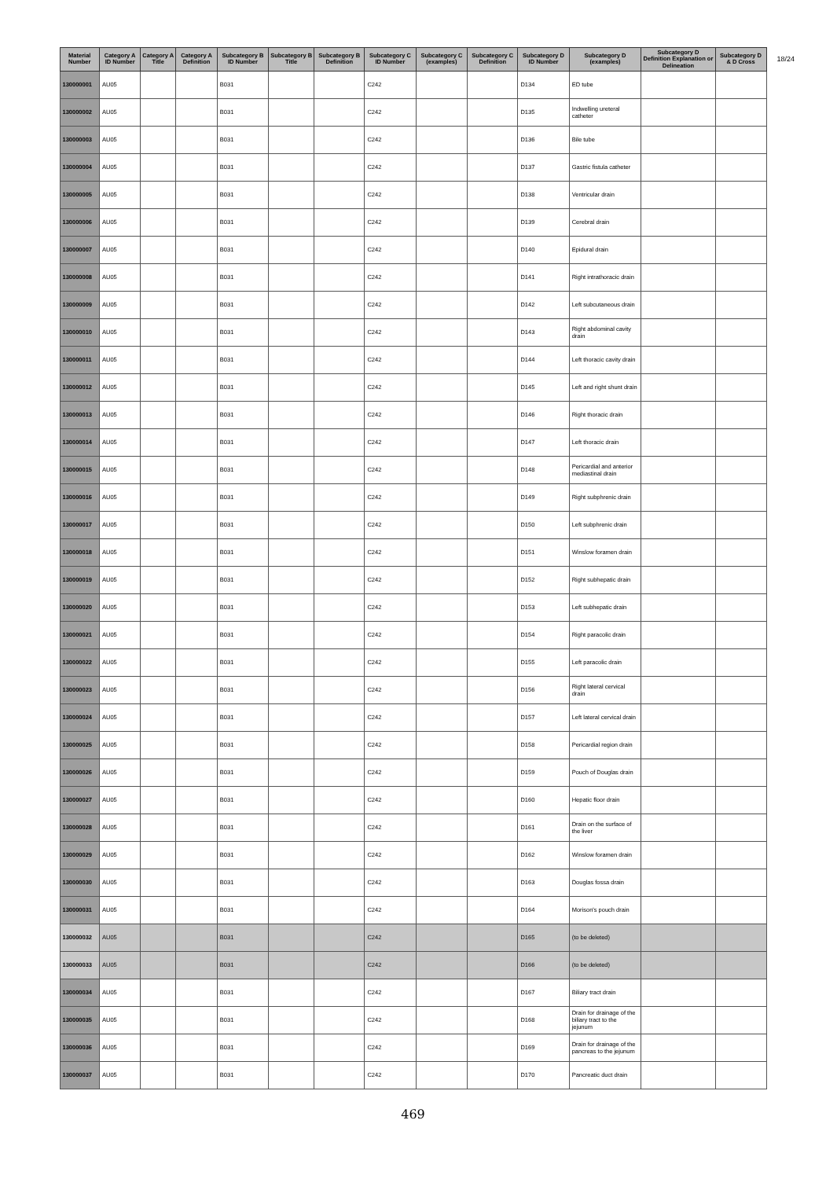18/24
| Material Number | Category A ID Number | Category A Title | Category A Definition | Subcategory B ID Number | Subcategory B Title | Subcategory B Definition | Subcategory C ID Number | Subcategory C (examples) | Subcategory C Definition | Subcategory D ID Number | Subcategory D (examples) | Subcategory D Definition Explanation or Delineation | Subcategory D & D Cross |
| --- | --- | --- | --- | --- | --- | --- | --- | --- | --- | --- | --- | --- | --- |
| 130000001 | AU05 | | | B031 | | | C242 | | | D134 | ED tube | | |
| 130000002 | AU05 | | | B031 | | | C242 | | | D135 | Indwelling ureteral catheter | | |
| 130000003 | AU05 | | | B031 | | | C242 | | | D136 | Bile tube | | |
| 130000004 | AU05 | | | B031 | | | C242 | | | D137 | Gastric fistula catheter | | |
| 130000005 | AU05 | | | B031 | | | C242 | | | D138 | Ventricular drain | | |
| 130000006 | AU05 | | | B031 | | | C242 | | | D139 | Cerebral drain | | |
| 130000007 | AU05 | | | B031 | | | C242 | | | D140 | Epidural drain | | |
| 130000008 | AU05 | | | B031 | | | C242 | | | D141 | Right intrathoracic drain | | |
| 130000009 | AU05 | | | B031 | | | C242 | | | D142 | Left subcutaneous drain | | |
| 130000010 | AU05 | | | B031 | | | C242 | | | D143 | Right abdominal cavity drain | | |
| 130000011 | AU05 | | | B031 | | | C242 | | | D144 | Left thoracic cavity drain | | |
| 130000012 | AU05 | | | B031 | | | C242 | | | D145 | Left and right shunt drain | | |
| 130000013 | AU05 | | | B031 | | | C242 | | | D146 | Right thoracic drain | | |
| 130000014 | AU05 | | | B031 | | | C242 | | | D147 | Left thoracic drain | | |
| 130000015 | AU05 | | | B031 | | | C242 | | | D148 | Pericardial and anterior mediastinal drain | | |
| 130000016 | AU05 | | | B031 | | | C242 | | | D149 | Right subphrenic drain | | |
| 130000017 | AU05 | | | B031 | | | C242 | | | D150 | Left subphrenic drain | | |
| 130000018 | AU05 | | | B031 | | | C242 | | | D151 | Winslow foramen drain | | |
| 130000019 | AU05 | | | B031 | | | C242 | | | D152 | Right subhepatic drain | | |
| 130000020 | AU05 | | | B031 | | | C242 | | | D153 | Left subhepatic drain | | |
| 130000021 | AU05 | | | B031 | | | C242 | | | D154 | Right paracolic drain | | |
| 130000022 | AU05 | | | B031 | | | C242 | | | D155 | Left paracolic drain | | |
| 130000023 | AU05 | | | B031 | | | C242 | | | D156 | Right lateral cervical drain | | |
| 130000024 | AU05 | | | B031 | | | C242 | | | D157 | Left lateral cervical drain | | |
| 130000025 | AU05 | | | B031 | | | C242 | | | D158 | Pericardial region drain | | |
| 130000026 | AU05 | | | B031 | | | C242 | | | D159 | Pouch of Douglas drain | | |
| 130000027 | AU05 | | | B031 | | | C242 | | | D160 | Hepatic floor drain | | |
| 130000028 | AU05 | | | B031 | | | C242 | | | D161 | Drain on the surface of the liver | | |
| 130000029 | AU05 | | | B031 | | | C242 | | | D162 | Winslow foramen drain | | |
| 130000030 | AU05 | | | B031 | | | C242 | | | D163 | Douglas fossa drain | | |
| 130000031 | AU05 | | | B031 | | | C242 | | | D164 | Morison's pouch drain | | |
| 130000032 | AU05 | | | B031 | | | C242 | | | D165 | (to be deleted) | | |
| 130000033 | AU05 | | | B031 | | | C242 | | | D166 | (to be deleted) | | |
| 130000034 | AU05 | | | B031 | | | C242 | | | D167 | Biliary tract drain | | |
| 130000035 | AU05 | | | B031 | | | C242 | | | D168 | Drain for drainage of the biliary tract to the jejunum | | |
| 130000036 | AU05 | | | B031 | | | C242 | | | D169 | Drain for drainage of the pancreas to the jejunum | | |
| 130000037 | AU05 | | | B031 | | | C242 | | | D170 | Pancreatic duct drain | | |
469